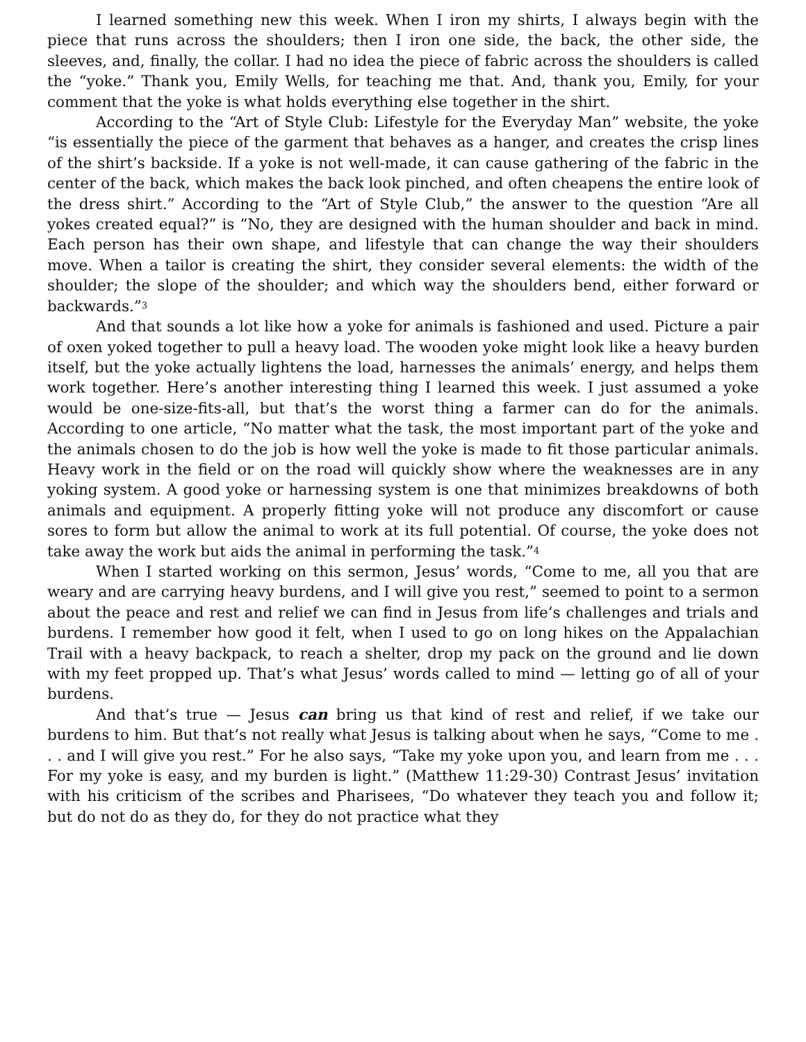I learned something new this week. When I iron my shirts, I always begin with the piece that runs across the shoulders; then I iron one side, the back, the other side, the sleeves, and, finally, the collar. I had no idea the piece of fabric across the shoulders is called the “yoke.” Thank you, Emily Wells, for teaching me that. And, thank you, Emily, for your comment that the yoke is what holds everything else together in the shirt.
According to the “Art of Style Club: Lifestyle for the Everyday Man” website, the yoke “is essentially the piece of the garment that behaves as a hanger, and creates the crisp lines of the shirt’s backside. If a yoke is not well-made, it can cause gathering of the fabric in the center of the back, which makes the back look pinched, and often cheapens the entire look of the dress shirt.” According to the “Art of Style Club,” the answer to the question “Are all yokes created equal?” is “No, they are designed with the human shoulder and back in mind. Each person has their own shape, and lifestyle that can change the way their shoulders move. When a tailor is creating the shirt, they consider several elements: the width of the shoulder; the slope of the shoulder; and which way the shoulders bend, either forward or backwards.”<sup>3</sup>
And that sounds a lot like how a yoke for animals is fashioned and used. Picture a pair of oxen yoked together to pull a heavy load. The wooden yoke might look like a heavy burden itself, but the yoke actually lightens the load, harnesses the animals’ energy, and helps them work together. Here’s another interesting thing I learned this week. I just assumed a yoke would be one-size-fits-all, but that’s the worst thing a farmer can do for the animals. According to one article, “No matter what the task, the most important part of the yoke and the animals chosen to do the job is how well the yoke is made to fit those particular animals. Heavy work in the field or on the road will quickly show where the weaknesses are in any yoking system. A good yoke or harnessing system is one that minimizes breakdowns of both animals and equipment. A properly fitting yoke will not produce any discomfort or cause sores to form but allow the animal to work at its full potential. Of course, the yoke does not take away the work but aids the animal in performing the task.”<sup>4</sup>
When I started working on this sermon, Jesus’ words, “Come to me, all you that are weary and are carrying heavy burdens, and I will give you rest,” seemed to point to a sermon about the peace and rest and relief we can find in Jesus from life’s challenges and trials and burdens. I remember how good it felt, when I used to go on long hikes on the Appalachian Trail with a heavy backpack, to reach a shelter, drop my pack on the ground and lie down with my feet propped up. That’s what Jesus’ words called to mind — letting go of all of your burdens.
And that’s true — Jesus can bring us that kind of rest and relief, if we take our burdens to him. But that’s not really what Jesus is talking about when he says, “Come to me . . . and I will give you rest.” For he also says, “Take my yoke upon you, and learn from me . . . For my yoke is easy, and my burden is light.” (Matthew 11:29-30) Contrast Jesus’ invitation with his criticism of the scribes and Pharisees, “Do whatever they teach you and follow it; but do not do as they do, for they do not practice what they